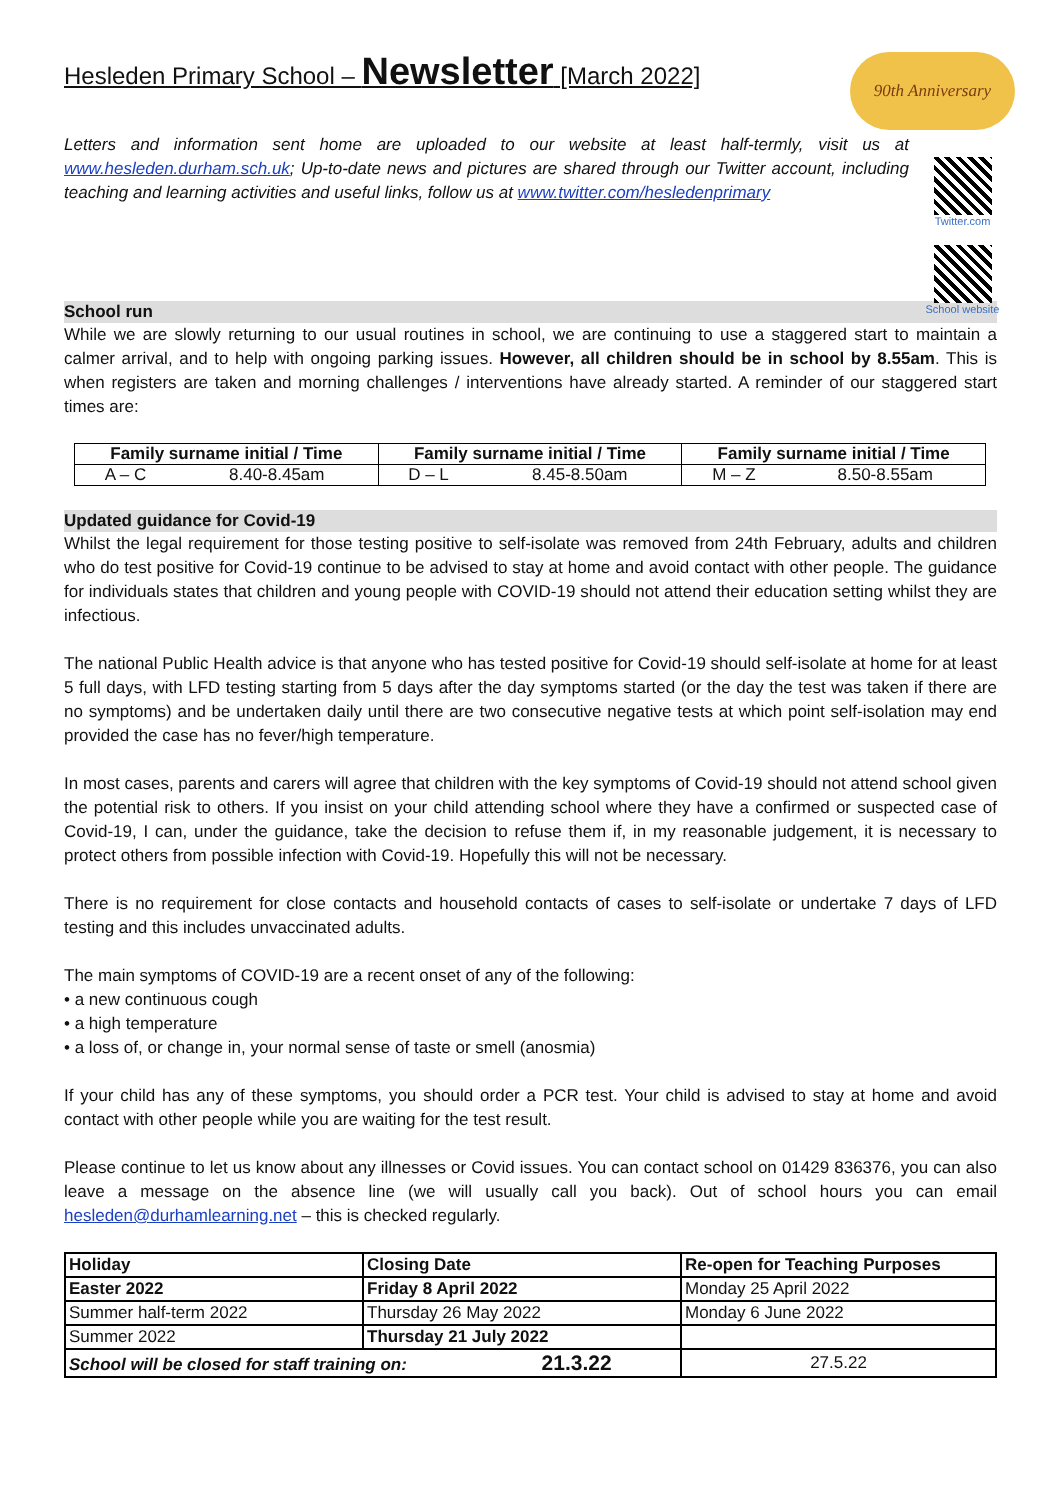Hesleden Primary School – Newsletter [March 2022]
90th Anniversary
Letters and information sent home are uploaded to our website at least half-termly, visit us at www.hesleden.durham.sch.uk; Up-to-date news and pictures are shared through our Twitter account, including teaching and learning activities and useful links, follow us at www.twitter.com/hesledenprimary
Twitter.com
School website
School run
While we are slowly returning to our usual routines in school, we are continuing to use a staggered start to maintain a calmer arrival, and to help with ongoing parking issues. However, all children should be in school by 8.55am. This is when registers are taken and morning challenges / interventions have already started. A reminder of our staggered start times are:
| Family surname initial / Time | | Family surname initial / Time | | Family surname initial / Time | |
| --- | --- | --- | --- | --- | --- |
| A – C | 8.40-8.45am | D – L | 8.45-8.50am | M – Z | 8.50-8.55am |
Updated guidance for Covid-19
Whilst the legal requirement for those testing positive to self-isolate was removed from 24th February, adults and children who do test positive for Covid-19 continue to be advised to stay at home and avoid contact with other people. The guidance for individuals states that children and young people with COVID-19 should not attend their education setting whilst they are infectious.
The national Public Health advice is that anyone who has tested positive for Covid-19 should self-isolate at home for at least 5 full days, with LFD testing starting from 5 days after the day symptoms started (or the day the test was taken if there are no symptoms) and be undertaken daily until there are two consecutive negative tests at which point self-isolation may end provided the case has no fever/high temperature.
In most cases, parents and carers will agree that children with the key symptoms of Covid-19 should not attend school given the potential risk to others. If you insist on your child attending school where they have a confirmed or suspected case of Covid-19, I can, under the guidance, take the decision to refuse them if, in my reasonable judgement, it is necessary to protect others from possible infection with Covid-19. Hopefully this will not be necessary.
There is no requirement for close contacts and household contacts of cases to self-isolate or undertake 7 days of LFD testing and this includes unvaccinated adults.
The main symptoms of COVID-19 are a recent onset of any of the following:
• a new continuous cough
• a high temperature
• a loss of, or change in, your normal sense of taste or smell (anosmia)
If your child has any of these symptoms, you should order a PCR test. Your child is advised to stay at home and avoid contact with other people while you are waiting for the test result.
Please continue to let us know about any illnesses or Covid issues. You can contact school on 01429 836376, you can also leave a message on the absence line (we will usually call you back). Out of school hours you can email hesleden@durhamlearning.net – this is checked regularly.
| Holiday | Closing Date | Re-open for Teaching Purposes |
| Easter 2022 | Friday 8 April 2022 | Monday 25 April 2022 |
| Summer half-term 2022 | Thursday 26 May 2022 | Monday 6 June 2022 |
| Summer 2022 | Thursday 21 July 2022 | |
| School will be closed for staff training on: 21.3.22 | | 27.5.22 |